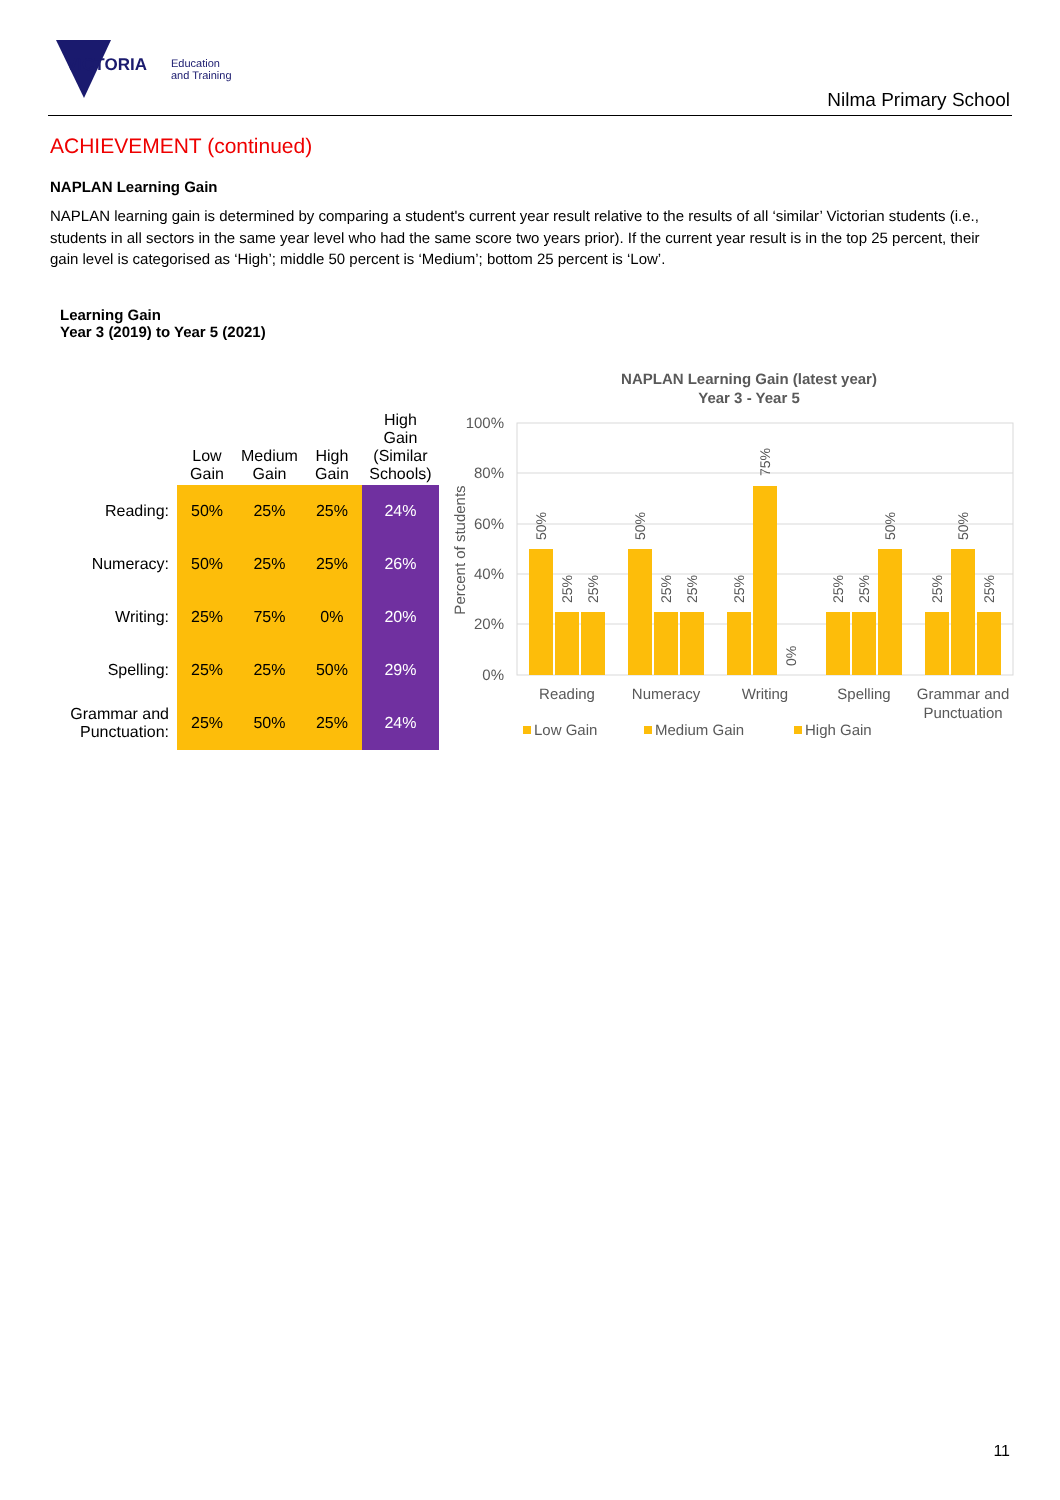VICTORIA
Education
and Training
Nilma Primary School
ACHIEVEMENT (continued)
NAPLAN Learning Gain
NAPLAN learning gain is determined by comparing a student's current year result relative to the results of all ‘similar’ Victorian students (i.e., students in all sectors in the same year level who had the same score two years prior). If the current year result is in the top 25 percent, their gain level is categorised as ‘High’; middle 50 percent is ‘Medium’; bottom 25 percent is ‘Low’.
Learning Gain
Year 3 (2019) to Year 5 (2021)
| | Low Gain | Medium Gain | High Gain | High Gain (Similar Schools) |
| --- | --- | --- | --- | --- |
| Reading: | 50% | 25% | 25% | 24% |
| Numeracy: | 50% | 25% | 25% | 26% |
| Writing: | 25% | 75% | 0% | 20% |
| Spelling: | 25% | 25% | 50% | 29% |
| Grammar and Punctuation: | 25% | 50% | 25% | 24% |
NAPLAN Learning Gain (latest year)
Year 3 - Year 5
100%
80%
60%
40%
20%
0%
Percent of students
Reading
Numeracy
Writing
Spelling
Grammar and
Punctuation
50%
25%
25%
50%
25%
25%
25%
75%
0%
25%
25%
50%
25%
50%
25%
Low Gain
Medium Gain
High Gain
11